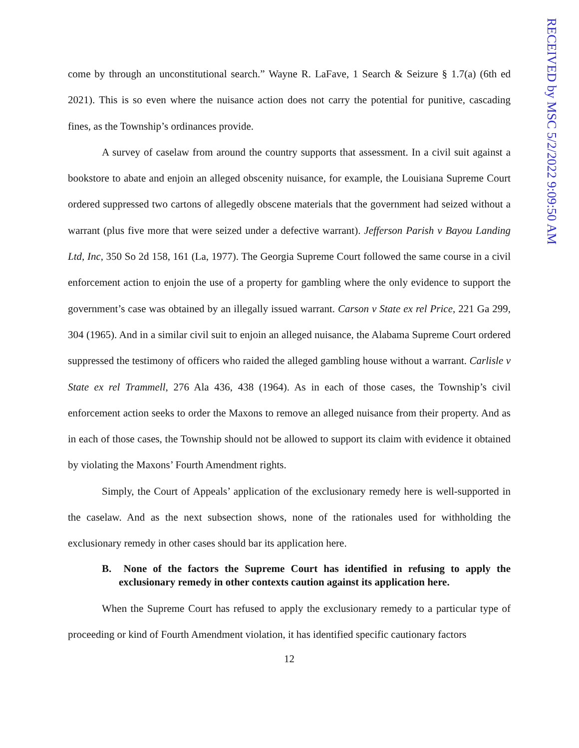RECEIVED by MSC 5/2/2022 9:09:50 AM
come by through an unconstitutional search.” Wayne R. LaFave, 1 Search & Seizure § 1.7(a) (6th ed 2021). This is so even where the nuisance action does not carry the potential for punitive, cascading fines, as the Township’s ordinances provide.
A survey of caselaw from around the country supports that assessment. In a civil suit against a bookstore to abate and enjoin an alleged obscenity nuisance, for example, the Louisiana Supreme Court ordered suppressed two cartons of allegedly obscene materials that the government had seized without a warrant (plus five more that were seized under a defective warrant). Jefferson Parish v Bayou Landing Ltd, Inc, 350 So 2d 158, 161 (La, 1977). The Georgia Supreme Court followed the same course in a civil enforcement action to enjoin the use of a property for gambling where the only evidence to support the government’s case was obtained by an illegally issued warrant. Carson v State ex rel Price, 221 Ga 299, 304 (1965). And in a similar civil suit to enjoin an alleged nuisance, the Alabama Supreme Court ordered suppressed the testimony of officers who raided the alleged gambling house without a warrant. Carlisle v State ex rel Trammell, 276 Ala 436, 438 (1964). As in each of those cases, the Township’s civil enforcement action seeks to order the Maxons to remove an alleged nuisance from their property. And as in each of those cases, the Township should not be allowed to support its claim with evidence it obtained by violating the Maxons’ Fourth Amendment rights.
Simply, the Court of Appeals’ application of the exclusionary remedy here is well-supported in the caselaw. And as the next subsection shows, none of the rationales used for withholding the exclusionary remedy in other cases should bar its application here.
B. None of the factors the Supreme Court has identified in refusing to apply the exclusionary remedy in other contexts caution against its application here.
When the Supreme Court has refused to apply the exclusionary remedy to a particular type of proceeding or kind of Fourth Amendment violation, it has identified specific cautionary factors
12